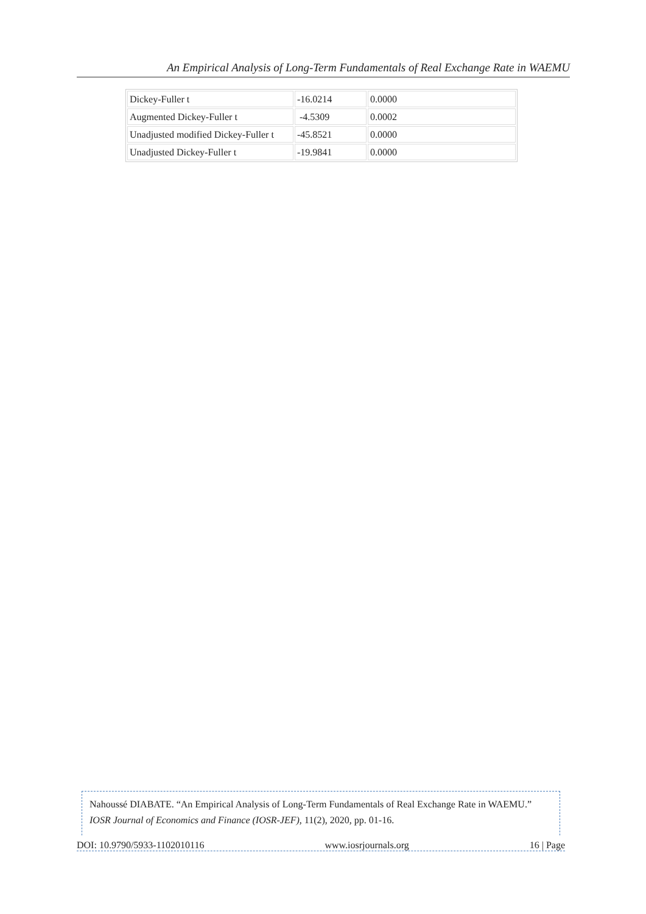An Empirical Analysis of Long-Term Fundamentals of Real Exchange Rate in WAEMU
| Dickey-Fuller t | -16.0214 | 0.0000 |
| Augmented Dickey-Fuller t | -4.5309 | 0.0002 |
| Unadjusted modified Dickey-Fuller t | -45.8521 | 0.0000 |
| Unadjusted Dickey-Fuller t | -19.9841 | 0.0000 |
Nahoussé DIABATE. “An Empirical Analysis of Long-Term Fundamentals of Real Exchange Rate in WAEMU.” IOSR Journal of Economics and Finance (IOSR-JEF), 11(2), 2020, pp. 01-16.
DOI: 10.9790/5933-1102010116 www.iosrjournals.org 16 | Page